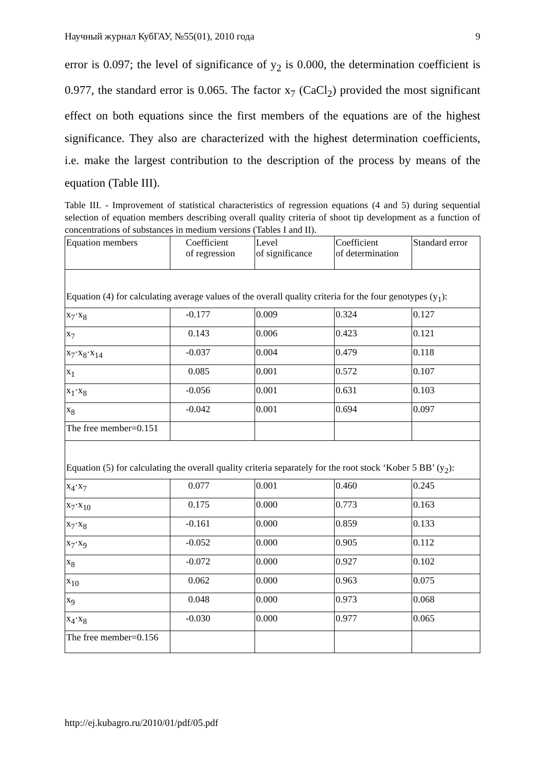Научный журнал КубГАУ, №55(01), 2010 года 9
error is 0.097; the level of significance of y<sub>2</sub> is 0.000, the determination coefficient is 0.977, the standard error is 0.065. The factor x<sub>7</sub> (CaCl<sub>2</sub>) provided the most significant effect on both equations since the first members of the equations are of the highest significance. They also are characterized with the highest determination coefficients, i.e. make the largest contribution to the description of the process by means of the equation (Table III).
Table III. - Improvement of statistical characteristics of regression equations (4 and 5) during sequential selection of equation members describing overall quality criteria of shoot tip development as a function of concentrations of substances in medium versions (Tables I and II).
| Equation members | Coefficient of regression | Level of significance | Coefficient of determination | Standard error |
| Equation (4) for calculating average values of the overall quality criteria for the four genotypes (y<sub>1</sub>): | | | | |
| x<sub>7</sub>·x<sub>8</sub> | -0.177 | 0.009 | 0.324 | 0.127 |
| x<sub>7</sub> | 0.143 | 0.006 | 0.423 | 0.121 |
| x<sub>7</sub>·x<sub>8</sub>·x<sub>14</sub> | -0.037 | 0.004 | 0.479 | 0.118 |
| x<sub>1</sub> | 0.085 | 0.001 | 0.572 | 0.107 |
| x<sub>1</sub>·x<sub>8</sub> | -0.056 | 0.001 | 0.631 | 0.103 |
| x<sub>8</sub> | -0.042 | 0.001 | 0.694 | 0.097 |
| The free member=0.151 | | | | |
| Equation (5) for calculating the overall quality criteria separately for the root stock ‘Kober 5 BB’ (y<sub>2</sub>): | | | | |
| x<sub>4</sub>·x<sub>7</sub> | 0.077 | 0.001 | 0.460 | 0.245 |
| x<sub>7</sub>·x<sub>10</sub> | 0.175 | 0.000 | 0.773 | 0.163 |
| x<sub>7</sub>·x<sub>8</sub> | -0.161 | 0.000 | 0.859 | 0.133 |
| x<sub>7</sub>·x<sub>9</sub> | -0.052 | 0.000 | 0.905 | 0.112 |
| x<sub>8</sub> | -0.072 | 0.000 | 0.927 | 0.102 |
| x<sub>10</sub> | 0.062 | 0.000 | 0.963 | 0.075 |
| x<sub>9</sub> | 0.048 | 0.000 | 0.973 | 0.068 |
| x<sub>4</sub>·x<sub>8</sub> | -0.030 | 0.000 | 0.977 | 0.065 |
| The free member=0.156 | | | | |
http://ej.kubagro.ru/2010/01/pdf/05.pdf